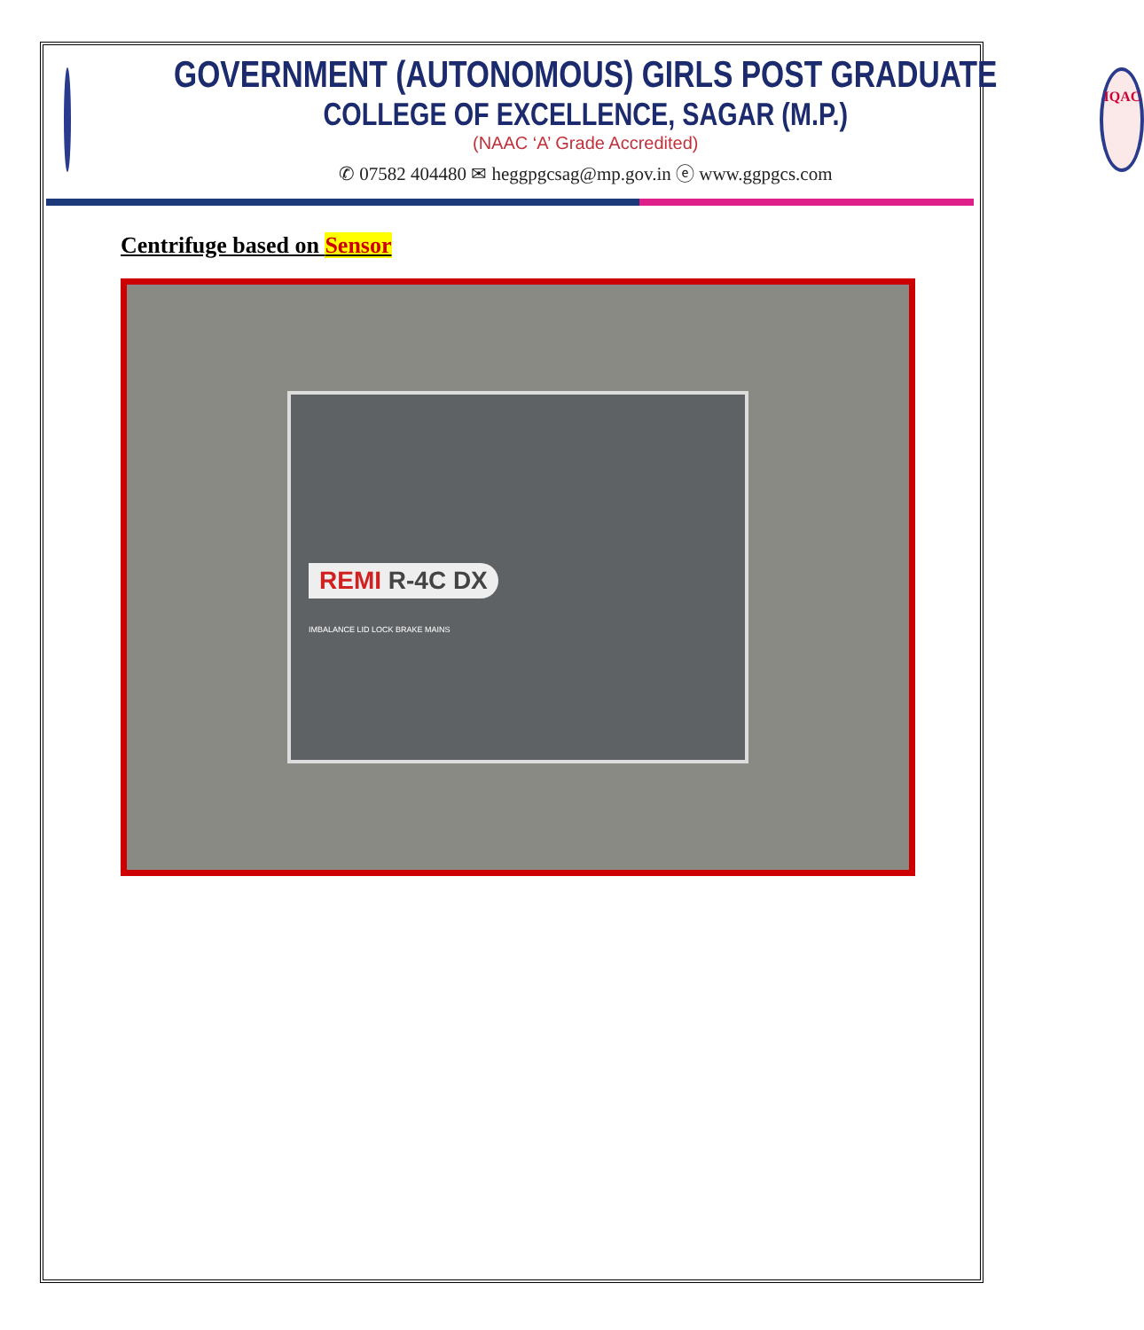GOVERNMENT (AUTONOMOUS) GIRLS POST GRADUATE
COLLEGE OF EXCELLENCE, SAGAR (M.P.)
(NAAC ‘A’ Grade Accredited)
✆ 07582 404480 ✉ heggpgcsag@mp.gov.in ⓔ www.ggpgcs.com
IQAC
Centrifuge based on Sensor
REMI R-4C DX
IMBALANCE LID LOCK BRAKE MAINS